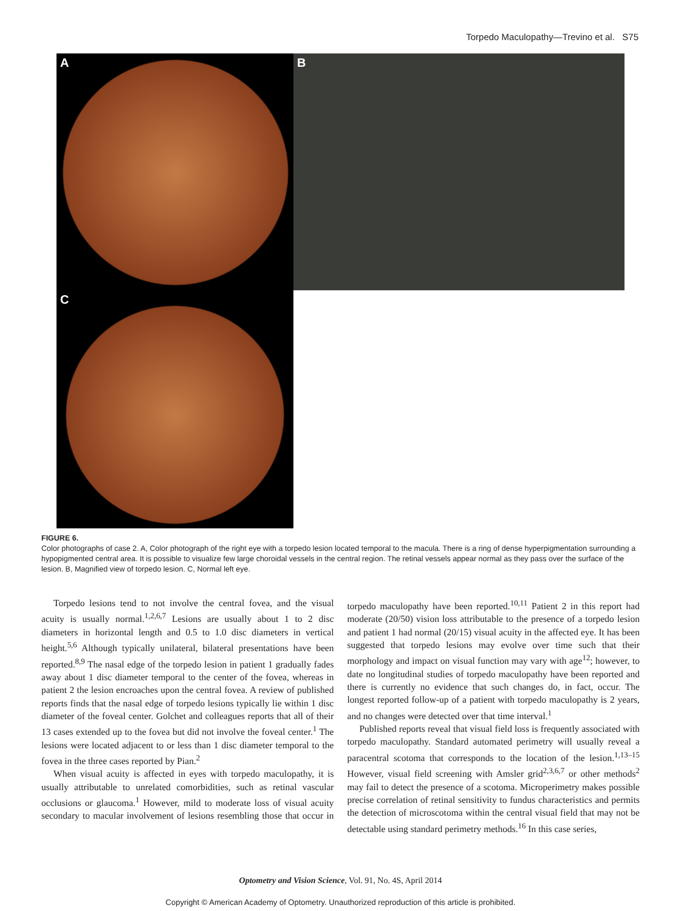Torpedo Maculopathy—Trevino et al. S75
A B
C
FIGURE 6.
Color photographs of case 2. A, Color photograph of the right eye with a torpedo lesion located temporal to the macula. There is a ring of dense hyperpigmentation surrounding a hypopigmented central area. It is possible to visualize few large choroidal vessels in the central region. The retinal vessels appear normal as they pass over the surface of the lesion. B, Magnified view of torpedo lesion. C, Normal left eye.
Torpedo lesions tend to not involve the central fovea, and the visual acuity is usually normal.<sup>1,2,6,7</sup> Lesions are usually about 1 to 2 disc diameters in horizontal length and 0.5 to 1.0 disc diameters in vertical height.<sup>5,6</sup> Although typically unilateral, bilateral presentations have been reported.<sup>8,9</sup> The nasal edge of the torpedo lesion in patient 1 gradually fades away about 1 disc diameter temporal to the center of the fovea, whereas in patient 2 the lesion encroaches upon the central fovea. A review of published reports finds that the nasal edge of torpedo lesions typically lie within 1 disc diameter of the foveal center. Golchet and colleagues reports that all of their 13 cases extended up to the fovea but did not involve the foveal center.<sup>1</sup> The lesions were located adjacent to or less than 1 disc diameter temporal to the fovea in the three cases reported by Pian.<sup>2</sup>
When visual acuity is affected in eyes with torpedo maculopathy, it is usually attributable to unrelated comorbidities, such as retinal vascular occlusions or glaucoma.<sup>1</sup> However, mild to moderate loss of visual acuity secondary to macular involvement of lesions resembling those that occur in torpedo maculopathy have been reported.<sup>10,11</sup> Patient 2 in this report had moderate (20/50) vision loss attributable to the presence of a torpedo lesion and patient 1 had normal (20/15) visual acuity in the affected eye. It has been suggested that torpedo lesions may evolve over time such that their morphology and impact on visual function may vary with age<sup>12</sup>; however, to date no longitudinal studies of torpedo maculopathy have been reported and there is currently no evidence that such changes do, in fact, occur. The longest reported follow-up of a patient with torpedo maculopathy is 2 years, and no changes were detected over that time interval.<sup>1</sup>
Published reports reveal that visual field loss is frequently associated with torpedo maculopathy. Standard automated perimetry will usually reveal a paracentral scotoma that corresponds to the location of the lesion.<sup>1,13–15</sup> However, visual field screening with Amsler grid<sup>2,3,6,7</sup> or other methods<sup>2</sup> may fail to detect the presence of a scotoma. Microperimetry makes possible precise correlation of retinal sensitivity to fundus characteristics and permits the detection of microscotoma within the central visual field that may not be detectable using standard perimetry methods.<sup>16</sup> In this case series,
Optometry and Vision Science, Vol. 91, No. 4S, April 2014
Copyright © American Academy of Optometry. Unauthorized reproduction of this article is prohibited.